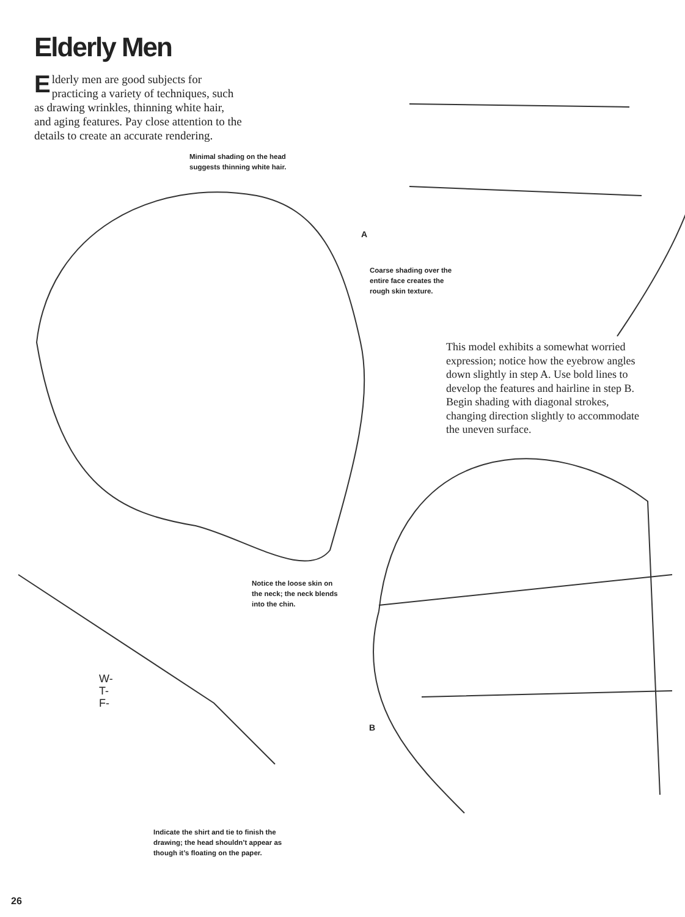Elderly Men
Elderly men are good subjects for practicing a variety of techniques, such as drawing wrinkles, thinning white hair, and aging features. Pay close attention to the details to create an accurate rendering.
Minimal shading on the head
suggests thinning white hair.
A
Coarse shading over the
entire face creates the
rough skin texture.
This model exhibits a somewhat worried expression; notice how the eyebrow angles down slightly in step A. Use bold lines to develop the features and hairline in step B. Begin shading with diagonal strokes, changing direction slightly to accommodate the uneven surface.
Notice the loose skin on
the neck; the neck blends
into the chin.
W-
T-
F-
B
Indicate the shirt and tie to finish the
drawing; the head shouldn’t appear as
though it’s floating on the paper.
26